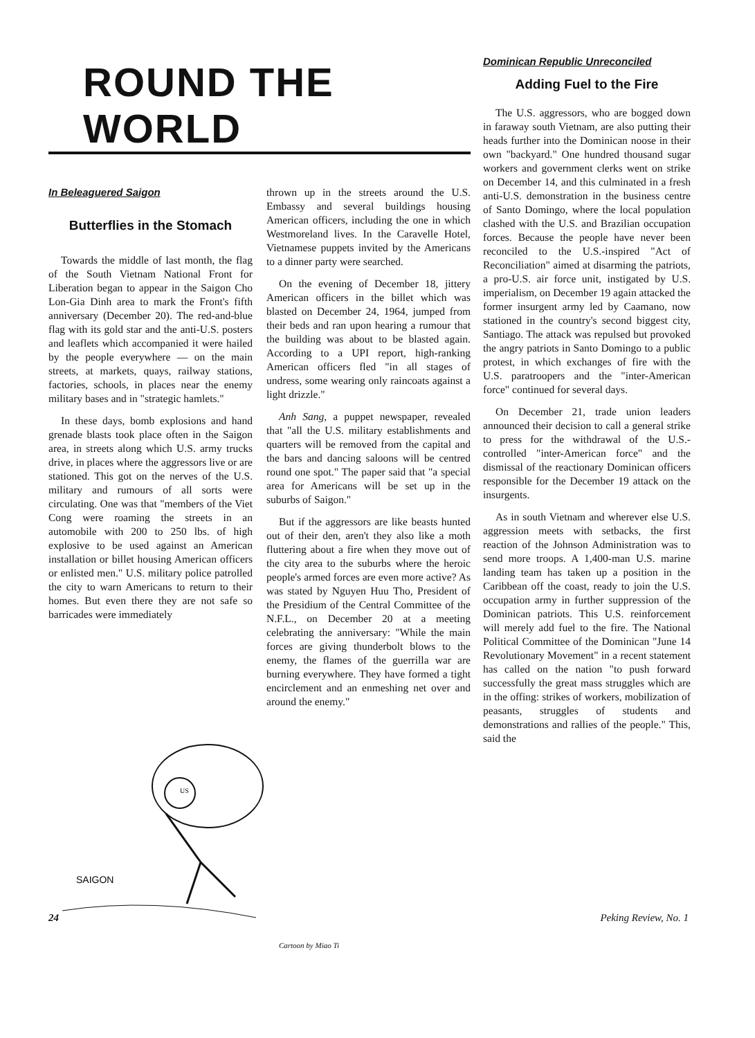ROUND THE WORLD
In Beleaguered Saigon
Butterflies in the Stomach
Towards the middle of last month, the flag of the South Vietnam National Front for Liberation began to appear in the Saigon Cho Lon-Gia Dinh area to mark the Front's fifth anniversary (December 20). The red-and-blue flag with its gold star and the anti-U.S. posters and leaflets which accompanied it were hailed by the people everywhere — on the main streets, at markets, quays, railway stations, factories, schools, in places near the enemy military bases and in "strategic hamlets."
In these days, bomb explosions and hand grenade blasts took place often in the Saigon area, in streets along which U.S. army trucks drive, in places where the aggressors live or are stationed. This got on the nerves of the U.S. military and rumours of all sorts were circulating. One was that "members of the Viet Cong were roaming the streets in an automobile with 200 to 250 lbs. of high explosive to be used against an American installation or billet housing American officers or enlisted men." U.S. military police patrolled the city to warn Americans to return to their homes. But even there they are not safe so barricades were immediately
thrown up in the streets around the U.S. Embassy and several buildings housing American officers, including the one in which Westmoreland lives. In the Caravelle Hotel, Vietnamese puppets invited by the Americans to a dinner party were searched.
On the evening of December 18, jittery American officers in the billet which was blasted on December 24, 1964, jumped from their beds and ran upon hearing a rumour that the building was about to be blasted again. According to a UPI report, high-ranking American officers fled "in all stages of undress, some wearing only raincoats against a light drizzle."
Anh Sang, a puppet newspaper, revealed that "all the U.S. military establishments and quarters will be removed from the capital and the bars and dancing saloons will be centred round one spot." The paper said that "a special area for Americans will be set up in the suburbs of Saigon."
But if the aggressors are like beasts hunted out of their den, aren't they also like a moth fluttering about a fire when they move out of the city area to the suburbs where the heroic people's armed forces are even more active? As was stated by Nguyen Huu Tho, President of the Presidium of the Central Committee of the N.F.L., on December 20 at a meeting celebrating the anniversary: "While the main forces are giving thunderbolt blows to the enemy, the flames of the guerrilla war are burning everywhere. They have formed a tight encirclement and an enmeshing net over and around the enemy."
SAIGON
US
Cartoon by Miao Ti
Dominican Republic Unreconciled
Adding Fuel to the Fire
The U.S. aggressors, who are bogged down in faraway south Vietnam, are also putting their heads further into the Dominican noose in their own "backyard." One hundred thousand sugar workers and government clerks went on strike on December 14, and this culminated in a fresh anti-U.S. demonstration in the business centre of Santo Domingo, where the local population clashed with the U.S. and Brazilian occupation forces. Because the people have never been reconciled to the U.S.-inspired "Act of Reconciliation" aimed at disarming the patriots, a pro-U.S. air force unit, instigated by U.S. imperialism, on December 19 again attacked the former insurgent army led by Caamano, now stationed in the country's second biggest city, Santiago. The attack was repulsed but provoked the angry patriots in Santo Domingo to a public protest, in which exchanges of fire with the U.S. paratroopers and the "inter-American force" continued for several days.
On December 21, trade union leaders announced their decision to call a general strike to press for the withdrawal of the U.S.-controlled "inter-American force" and the dismissal of the reactionary Dominican officers responsible for the December 19 attack on the insurgents.
As in south Vietnam and wherever else U.S. aggression meets with setbacks, the first reaction of the Johnson Administration was to send more troops. A 1,400-man U.S. marine landing team has taken up a position in the Caribbean off the coast, ready to join the U.S. occupation army in further suppression of the Dominican patriots. This U.S. reinforcement will merely add fuel to the fire. The National Political Committee of the Dominican "June 14 Revolutionary Movement" in a recent statement has called on the nation "to push forward successfully the great mass struggles which are in the offing: strikes of workers, mobilization of peasants, struggles of students and demonstrations and rallies of the people." This, said the
24 Peking Review, No. 1